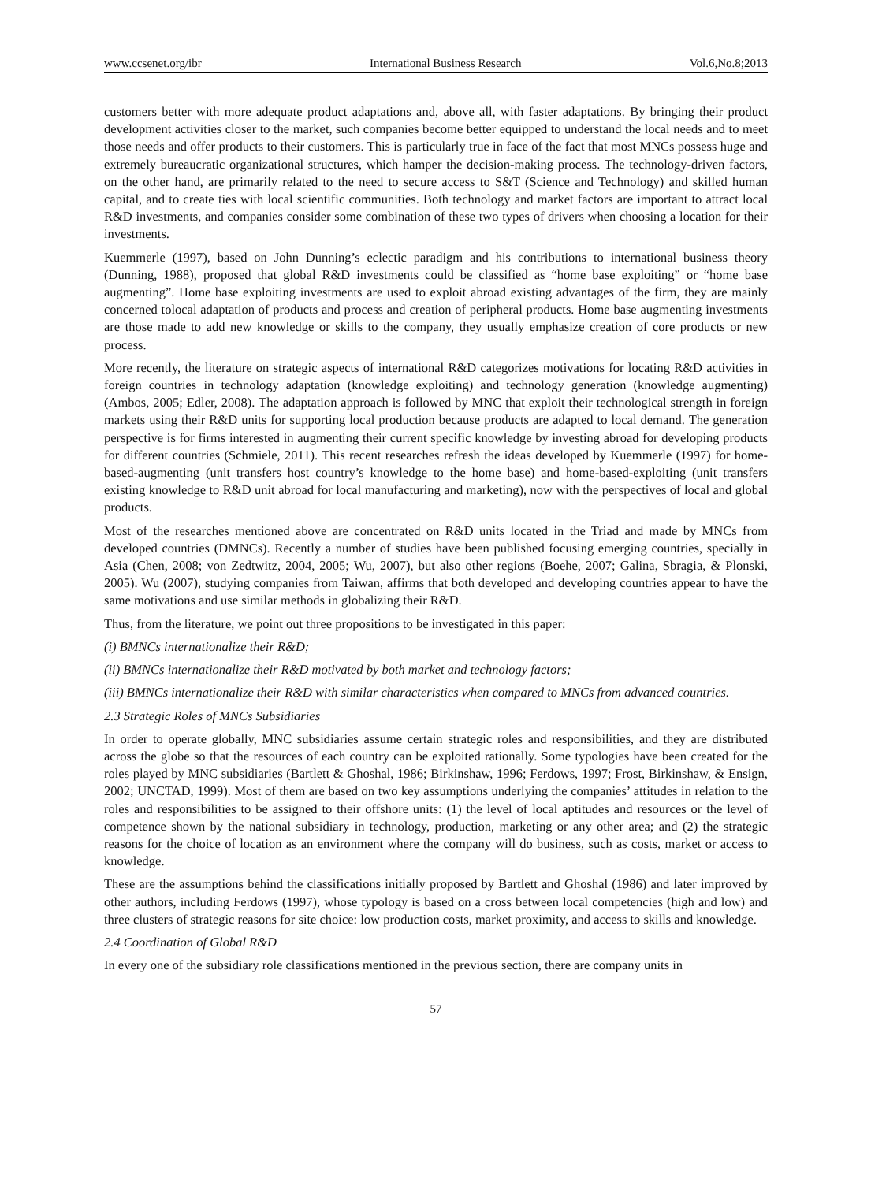www.ccsenet.org/ibr International Business Research Vol.6,No.8;2013
customers better with more adequate product adaptations and, above all, with faster adaptations. By bringing their product development activities closer to the market, such companies become better equipped to understand the local needs and to meet those needs and offer products to their customers. This is particularly true in face of the fact that most MNCs possess huge and extremely bureaucratic organizational structures, which hamper the decision-making process. The technology-driven factors, on the other hand, are primarily related to the need to secure access to S&T (Science and Technology) and skilled human capital, and to create ties with local scientific communities. Both technology and market factors are important to attract local R&D investments, and companies consider some combination of these two types of drivers when choosing a location for their investments.
Kuemmerle (1997), based on John Dunning’s eclectic paradigm and his contributions to international business theory (Dunning, 1988), proposed that global R&D investments could be classified as “home base exploiting” or “home base augmenting”. Home base exploiting investments are used to exploit abroad existing advantages of the firm, they are mainly concerned tolocal adaptation of products and process and creation of peripheral products. Home base augmenting investments are those made to add new knowledge or skills to the company, they usually emphasize creation of core products or new process.
More recently, the literature on strategic aspects of international R&D categorizes motivations for locating R&D activities in foreign countries in technology adaptation (knowledge exploiting) and technology generation (knowledge augmenting) (Ambos, 2005; Edler, 2008). The adaptation approach is followed by MNC that exploit their technological strength in foreign markets using their R&D units for supporting local production because products are adapted to local demand. The generation perspective is for firms interested in augmenting their current specific knowledge by investing abroad for developing products for different countries (Schmiele, 2011). This recent researches refresh the ideas developed by Kuemmerle (1997) for home-based-augmenting (unit transfers host country’s knowledge to the home base) and home-based-exploiting (unit transfers existing knowledge to R&D unit abroad for local manufacturing and marketing), now with the perspectives of local and global products.
Most of the researches mentioned above are concentrated on R&D units located in the Triad and made by MNCs from developed countries (DMNCs). Recently a number of studies have been published focusing emerging countries, specially in Asia (Chen, 2008; von Zedtwitz, 2004, 2005; Wu, 2007), but also other regions (Boehe, 2007; Galina, Sbragia, & Plonski, 2005). Wu (2007), studying companies from Taiwan, affirms that both developed and developing countries appear to have the same motivations and use similar methods in globalizing their R&D.
Thus, from the literature, we point out three propositions to be investigated in this paper:
(i) BMNCs internationalize their R&D;
(ii) BMNCs internationalize their R&D motivated by both market and technology factors;
(iii) BMNCs internationalize their R&D with similar characteristics when compared to MNCs from advanced countries.
2.3 Strategic Roles of MNCs Subsidiaries
In order to operate globally, MNC subsidiaries assume certain strategic roles and responsibilities, and they are distributed across the globe so that the resources of each country can be exploited rationally. Some typologies have been created for the roles played by MNC subsidiaries (Bartlett & Ghoshal, 1986; Birkinshaw, 1996; Ferdows, 1997; Frost, Birkinshaw, & Ensign, 2002; UNCTAD, 1999). Most of them are based on two key assumptions underlying the companies’ attitudes in relation to the roles and responsibilities to be assigned to their offshore units: (1) the level of local aptitudes and resources or the level of competence shown by the national subsidiary in technology, production, marketing or any other area; and (2) the strategic reasons for the choice of location as an environment where the company will do business, such as costs, market or access to knowledge.
These are the assumptions behind the classifications initially proposed by Bartlett and Ghoshal (1986) and later improved by other authors, including Ferdows (1997), whose typology is based on a cross between local competencies (high and low) and three clusters of strategic reasons for site choice: low production costs, market proximity, and access to skills and knowledge.
2.4 Coordination of Global R&D
In every one of the subsidiary role classifications mentioned in the previous section, there are company units in
57